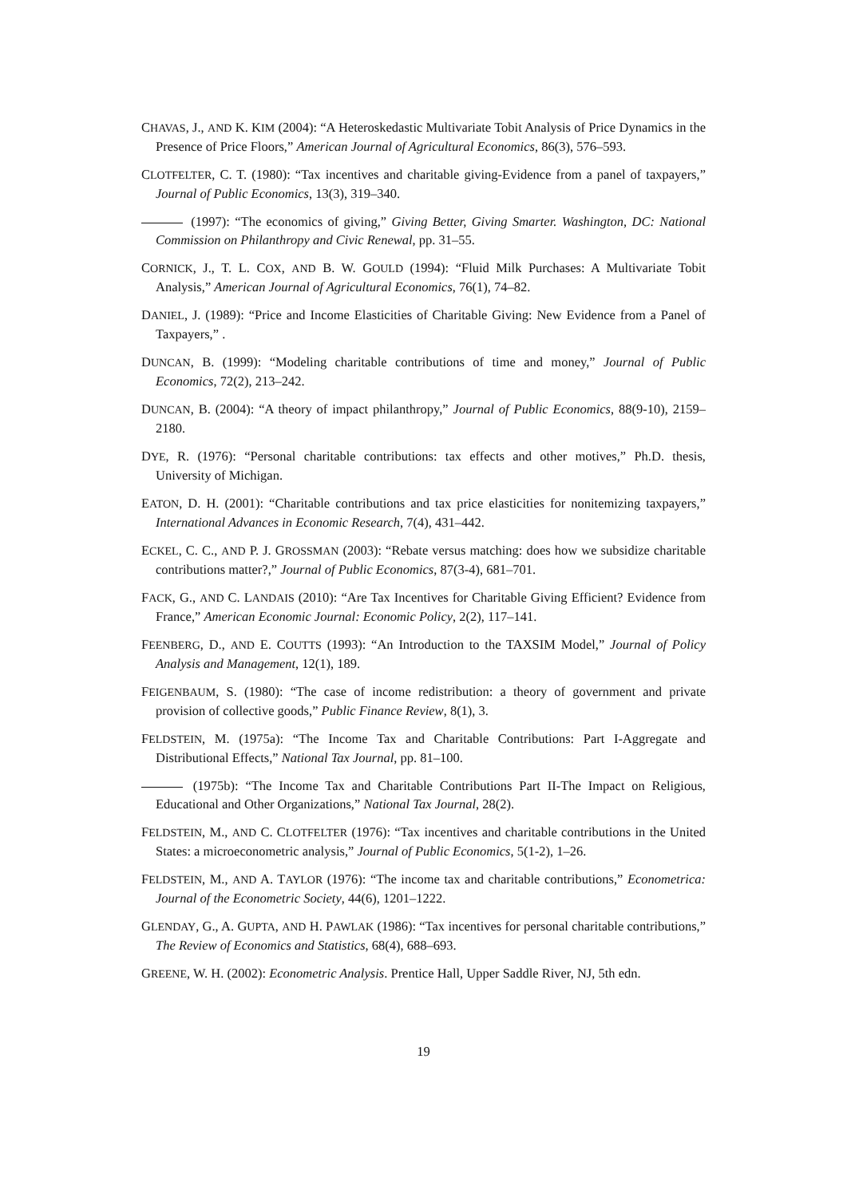CHAVAS, J., AND K. KIM (2004): “A Heteroskedastic Multivariate Tobit Analysis of Price Dynamics in the Presence of Price Floors,” American Journal of Agricultural Economics, 86(3), 576–593.
CLOTFELTER, C. T. (1980): “Tax incentives and charitable giving-Evidence from a panel of taxpayers,” Journal of Public Economics, 13(3), 319–340.
(1997): “The economics of giving,” Giving Better, Giving Smarter. Washington, DC: National Commission on Philanthropy and Civic Renewal, pp. 31–55.
CORNICK, J., T. L. COX, AND B. W. GOULD (1994): “Fluid Milk Purchases: A Multivariate Tobit Analysis,” American Journal of Agricultural Economics, 76(1), 74–82.
DANIEL, J. (1989): “Price and Income Elasticities of Charitable Giving: New Evidence from a Panel of Taxpayers,” .
DUNCAN, B. (1999): “Modeling charitable contributions of time and money,” Journal of Public Economics, 72(2), 213–242.
DUNCAN, B. (2004): “A theory of impact philanthropy,” Journal of Public Economics, 88(9-10), 2159–2180.
DYE, R. (1976): “Personal charitable contributions: tax effects and other motives,” Ph.D. thesis, University of Michigan.
EATON, D. H. (2001): “Charitable contributions and tax price elasticities for nonitemizing taxpayers,” International Advances in Economic Research, 7(4), 431–442.
ECKEL, C. C., AND P. J. GROSSMAN (2003): “Rebate versus matching: does how we subsidize charitable contributions matter?,” Journal of Public Economics, 87(3-4), 681–701.
FACK, G., AND C. LANDAIS (2010): “Are Tax Incentives for Charitable Giving Efficient? Evidence from France,” American Economic Journal: Economic Policy, 2(2), 117–141.
FEENBERG, D., AND E. COUTTS (1993): “An Introduction to the TAXSIM Model,” Journal of Policy Analysis and Management, 12(1), 189.
FEIGENBAUM, S. (1980): “The case of income redistribution: a theory of government and private provision of collective goods,” Public Finance Review, 8(1), 3.
FELDSTEIN, M. (1975a): “The Income Tax and Charitable Contributions: Part I-Aggregate and Distributional Effects,” National Tax Journal, pp. 81–100.
(1975b): “The Income Tax and Charitable Contributions Part II-The Impact on Religious, Educational and Other Organizations,” National Tax Journal, 28(2).
FELDSTEIN, M., AND C. CLOTFELTER (1976): “Tax incentives and charitable contributions in the United States: a microeconometric analysis,” Journal of Public Economics, 5(1-2), 1–26.
FELDSTEIN, M., AND A. TAYLOR (1976): “The income tax and charitable contributions,” Econometrica: Journal of the Econometric Society, 44(6), 1201–1222.
GLENDAY, G., A. GUPTA, AND H. PAWLAK (1986): “Tax incentives for personal charitable contributions,” The Review of Economics and Statistics, 68(4), 688–693.
GREENE, W. H. (2002): Econometric Analysis. Prentice Hall, Upper Saddle River, NJ, 5th edn.
19